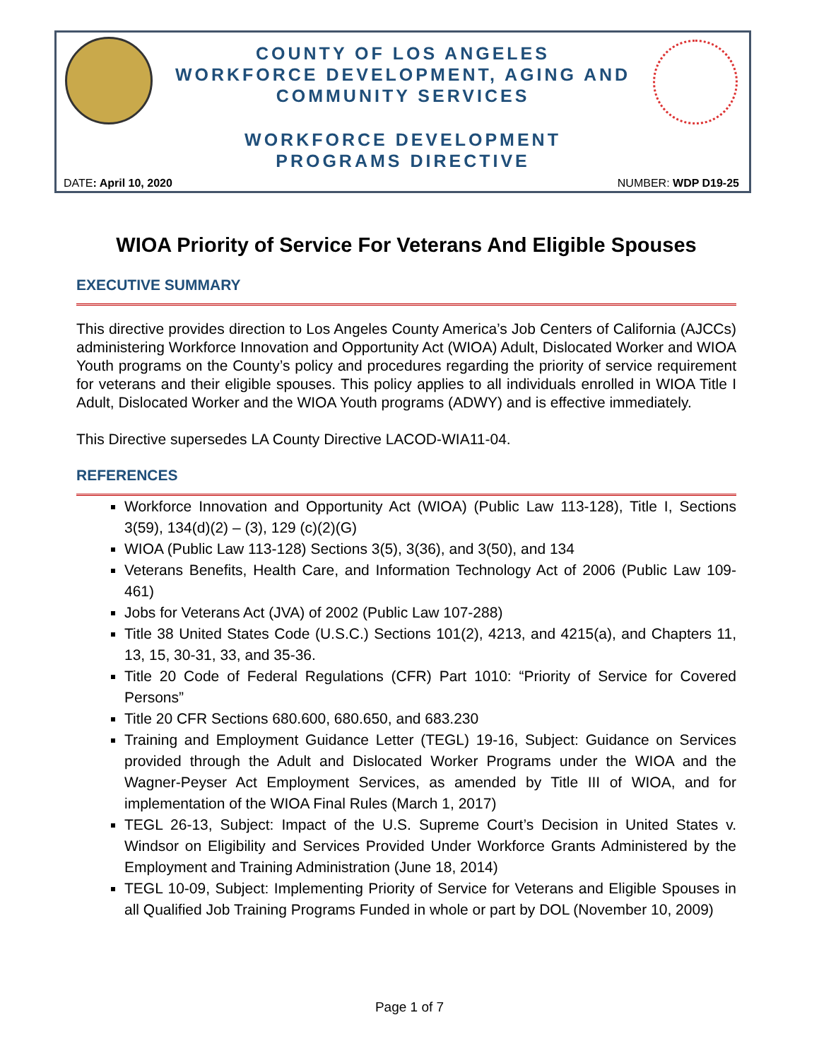COUNTY OF LOS ANGELES
WORKFORCE DEVELOPMENT, AGING AND
COMMUNITY SERVICES
WORKFORCE DEVELOPMENT
PROGRAMS DIRECTIVE
DATE: April 10, 2020 NUMBER: WDP D19-25
WIOA Priority of Service For Veterans And Eligible Spouses
EXECUTIVE SUMMARY
This directive provides direction to Los Angeles County America’s Job Centers of California (AJCCs) administering Workforce Innovation and Opportunity Act (WIOA) Adult, Dislocated Worker and WIOA Youth programs on the County’s policy and procedures regarding the priority of service requirement for veterans and their eligible spouses. This policy applies to all individuals enrolled in WIOA Title I Adult, Dislocated Worker and the WIOA Youth programs (ADWY) and is effective immediately.
This Directive supersedes LA County Directive LACOD-WIA11-04.
REFERENCES
Workforce Innovation and Opportunity Act (WIOA) (Public Law 113-128), Title I, Sections 3(59), 134(d)(2) – (3), 129 (c)(2)(G)
WIOA (Public Law 113-128) Sections 3(5), 3(36), and 3(50), and 134
Veterans Benefits, Health Care, and Information Technology Act of 2006 (Public Law 109-461)
Jobs for Veterans Act (JVA) of 2002 (Public Law 107-288)
Title 38 United States Code (U.S.C.) Sections 101(2), 4213, and 4215(a), and Chapters 11, 13, 15, 30-31, 33, and 35-36.
Title 20 Code of Federal Regulations (CFR) Part 1010: “Priority of Service for Covered Persons”
Title 20 CFR Sections 680.600, 680.650, and 683.230
Training and Employment Guidance Letter (TEGL) 19-16, Subject: Guidance on Services provided through the Adult and Dislocated Worker Programs under the WIOA and the Wagner-Peyser Act Employment Services, as amended by Title III of WIOA, and for implementation of the WIOA Final Rules (March 1, 2017)
TEGL 26-13, Subject: Impact of the U.S. Supreme Court’s Decision in United States v. Windsor on Eligibility and Services Provided Under Workforce Grants Administered by the Employment and Training Administration (June 18, 2014)
TEGL 10-09, Subject: Implementing Priority of Service for Veterans and Eligible Spouses in all Qualified Job Training Programs Funded in whole or part by DOL (November 10, 2009)
Page 1 of 7